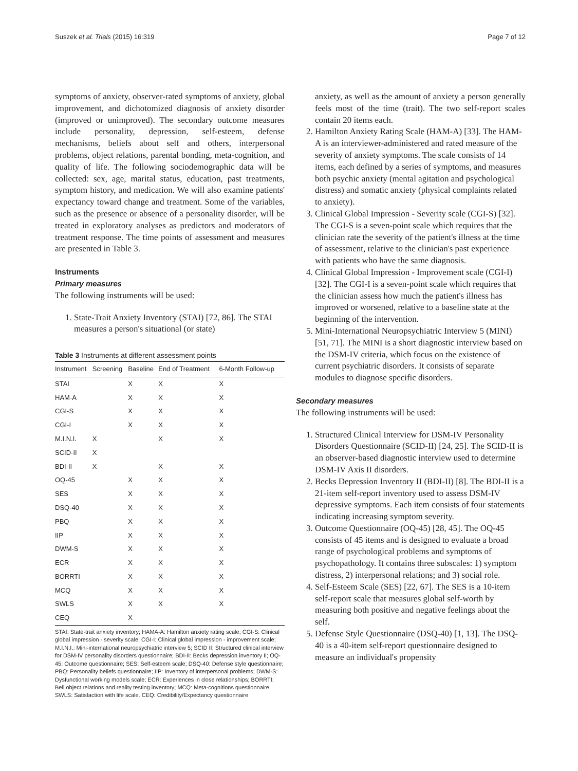Suszek et al. Trials (2015) 16:319 Page 7 of 12
symptoms of anxiety, observer-rated symptoms of anxiety, global improvement, and dichotomized diagnosis of anxiety disorder (improved or unimproved). The secondary outcome measures include personality, depression, self-esteem, defense mechanisms, beliefs about self and others, interpersonal problems, object relations, parental bonding, meta-cognition, and quality of life. The following sociodemographic data will be collected: sex, age, marital status, education, past treatments, symptom history, and medication. We will also examine patients' expectancy toward change and treatment. Some of the variables, such as the presence or absence of a personality disorder, will be treated in exploratory analyses as predictors and moderators of treatment response. The time points of assessment and measures are presented in Table 3.
Instruments
Primary measures
The following instruments will be used:
1. State-Trait Anxiety Inventory (STAI) [72, 86]. The STAI measures a person's situational (or state)
Table 3 Instruments at different assessment points
| Instrument | Screening | Baseline | End of Treatment | 6-Month Follow-up |
| --- | --- | --- | --- | --- |
| STAI | | X | X | X |
| HAM-A | | X | X | X |
| CGI-S | | X | X | X |
| CGI-I | | X | X | X |
| M.I.N.I. | X | | X | X |
| SCID-II | X | | | |
| BDI-II | X | | X | X |
| OQ-45 | | X | X | X |
| SES | | X | X | X |
| DSQ-40 | | X | X | X |
| PBQ | | X | X | X |
| IIP | | X | X | X |
| DWM-S | | X | X | X |
| ECR | | X | X | X |
| BORRTI | | X | X | X |
| MCQ | | X | X | X |
| SWLS | | X | X | X |
| CEQ | | X | | |
STAI: State-trait anxiety inventory; HAMA-A: Hamilton anxiety rating scale; CGI-S: Clinical global impression - severity scale; CGI-I: Clinical global impression - improvement scale; M.I.N.I.: Mini-international neuropsychiatric interview 5; SCID II: Structured clinical interview for DSM-IV personality disorders questionnaire; BDI-II: Becks depression inventory II; OQ-45: Outcome questionnaire; SES: Self-esteem scale; DSQ-40: Defense style questionnaire; PBQ: Personality beliefs questionnaire; IIP: Inventory of interpersonal problems; DWM-S: Dysfunctional working models scale; ECR: Experiences in close relationships; BORRTI: Bell object relations and reality testing inventory; MCQ: Meta-cognitions questionnaire; SWLS: Satisfaction with life scale. CEQ: Credibility/Expectancy questionnaire
anxiety, as well as the amount of anxiety a person generally feels most of the time (trait). The two self-report scales contain 20 items each.
2. Hamilton Anxiety Rating Scale (HAM-A) [33]. The HAM-A is an interviewer-administered and rated measure of the severity of anxiety symptoms. The scale consists of 14 items, each defined by a series of symptoms, and measures both psychic anxiety (mental agitation and psychological distress) and somatic anxiety (physical complaints related to anxiety).
3. Clinical Global Impression - Severity scale (CGI-S) [32]. The CGI-S is a seven-point scale which requires that the clinician rate the severity of the patient's illness at the time of assessment, relative to the clinician's past experience with patients who have the same diagnosis.
4. Clinical Global Impression - Improvement scale (CGI-I) [32]. The CGI-I is a seven-point scale which requires that the clinician assess how much the patient's illness has improved or worsened, relative to a baseline state at the beginning of the intervention.
5. Mini-International Neuropsychiatric Interview 5 (MINI) [51, 71]. The MINI is a short diagnostic interview based on the DSM-IV criteria, which focus on the existence of current psychiatric disorders. It consists of separate modules to diagnose specific disorders.
Secondary measures
The following instruments will be used:
1. Structured Clinical Interview for DSM-IV Personality Disorders Questionnaire (SCID-II) [24, 25]. The SCID-II is an observer-based diagnostic interview used to determine DSM-IV Axis II disorders.
2. Becks Depression Inventory II (BDI-II) [8]. The BDI-II is a 21-item self-report inventory used to assess DSM-IV depressive symptoms. Each item consists of four statements indicating increasing symptom severity.
3. Outcome Questionnaire (OQ-45) [28, 45]. The OQ-45 consists of 45 items and is designed to evaluate a broad range of psychological problems and symptoms of psychopathology. It contains three subscales: 1) symptom distress, 2) interpersonal relations; and 3) social role.
4. Self-Esteem Scale (SES) [22, 67]. The SES is a 10-item self-report scale that measures global self-worth by measuring both positive and negative feelings about the self.
5. Defense Style Questionnaire (DSQ-40) [1, 13]. The DSQ-40 is a 40-item self-report questionnaire designed to measure an individual's propensity